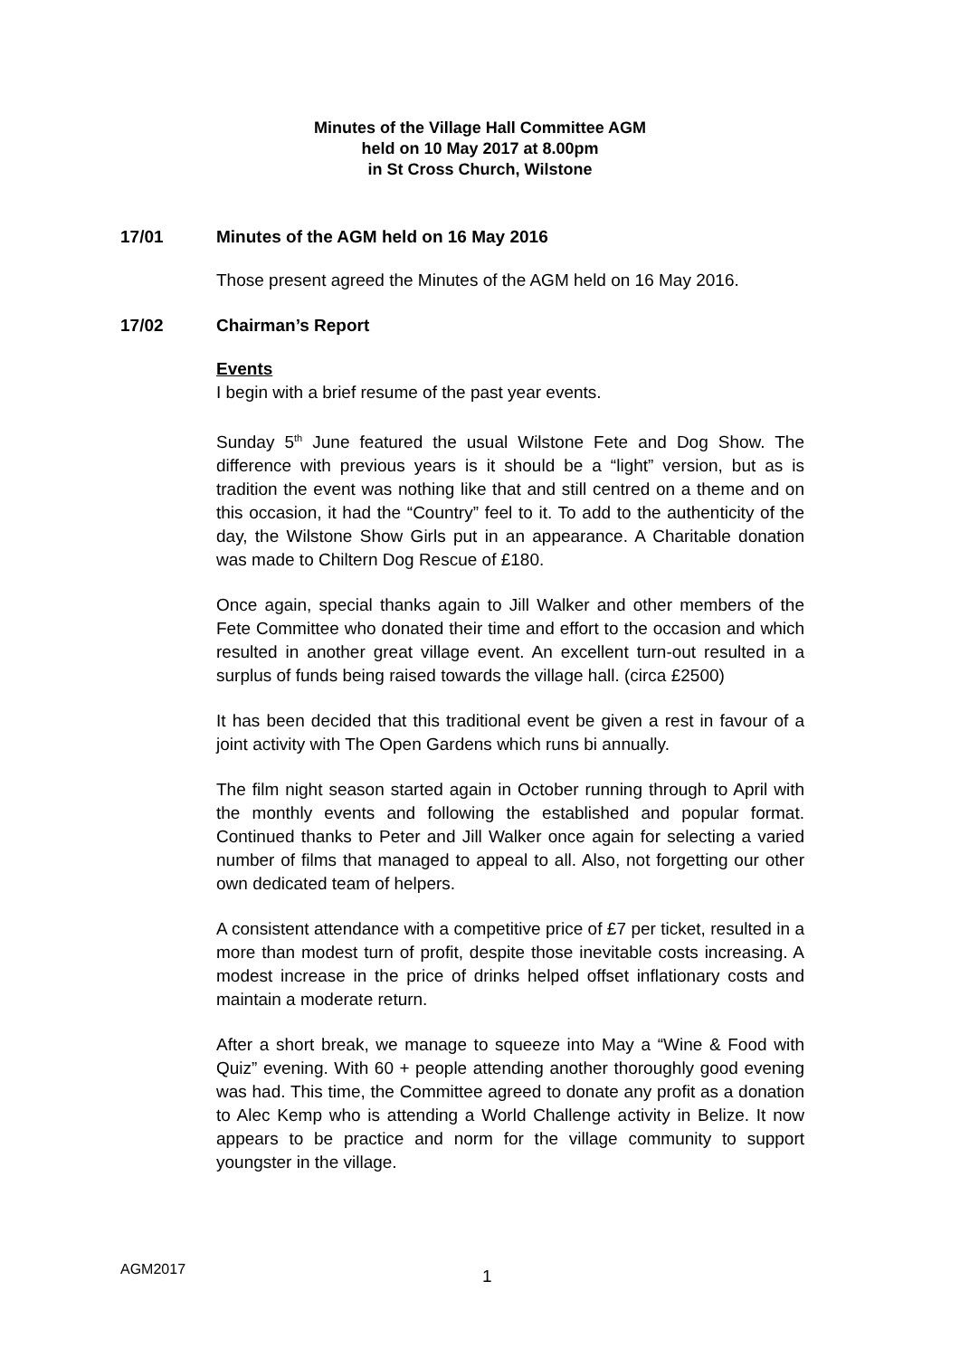Minutes of the Village Hall Committee AGM
held on 10 May 2017 at 8.00pm
in St Cross Church, Wilstone
17/01 Minutes of the AGM held on 16 May 2016
Those present agreed the Minutes of the AGM held on 16 May 2016.
17/02 Chairman’s Report
Events
I begin with a brief resume of the past year events.
Sunday 5<sup>th</sup> June featured the usual Wilstone Fete and Dog Show. The difference with previous years is it should be a “light” version, but as is tradition the event was nothing like that and still centred on a theme and on this occasion, it had the “Country” feel to it. To add to the authenticity of the day, the Wilstone Show Girls put in an appearance. A Charitable donation was made to Chiltern Dog Rescue of £180.
Once again, special thanks again to Jill Walker and other members of the Fete Committee who donated their time and effort to the occasion and which resulted in another great village event. An excellent turn-out resulted in a surplus of funds being raised towards the village hall. (circa £2500)
It has been decided that this traditional event be given a rest in favour of a joint activity with The Open Gardens which runs bi annually.
The film night season started again in October running through to April with the monthly events and following the established and popular format. Continued thanks to Peter and Jill Walker once again for selecting a varied number of films that managed to appeal to all. Also, not forgetting our other own dedicated team of helpers.
A consistent attendance with a competitive price of £7 per ticket, resulted in a more than modest turn of profit, despite those inevitable costs increasing. A modest increase in the price of drinks helped offset inflationary costs and maintain a moderate return.
After a short break, we manage to squeeze into May a “Wine & Food with Quiz” evening. With 60 + people attending another thoroughly good evening was had. This time, the Committee agreed to donate any profit as a donation to Alec Kemp who is attending a World Challenge activity in Belize. It now appears to be practice and norm for the village community to support youngster in the village.
AGM2017 1